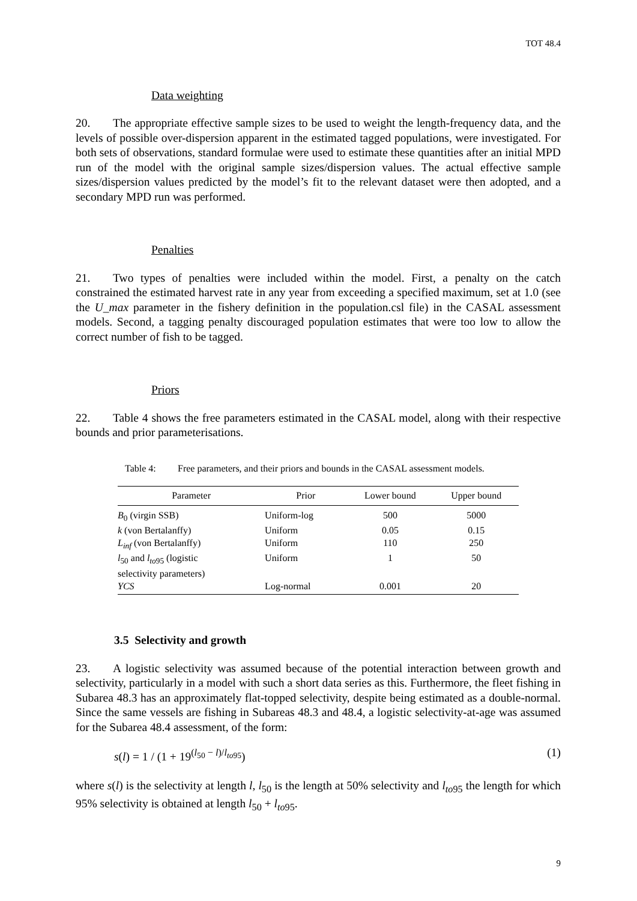TOT 48.4
Data weighting
20. The appropriate effective sample sizes to be used to weight the length-frequency data, and the levels of possible over-dispersion apparent in the estimated tagged populations, were investigated. For both sets of observations, standard formulae were used to estimate these quantities after an initial MPD run of the model with the original sample sizes/dispersion values. The actual effective sample sizes/dispersion values predicted by the model’s fit to the relevant dataset were then adopted, and a secondary MPD run was performed.
Penalties
21. Two types of penalties were included within the model. First, a penalty on the catch constrained the estimated harvest rate in any year from exceeding a specified maximum, set at 1.0 (see the U_max parameter in the fishery definition in the population.csl file) in the CASAL assessment models. Second, a tagging penalty discouraged population estimates that were too low to allow the correct number of fish to be tagged.
Priors
22. Table 4 shows the free parameters estimated in the CASAL model, along with their respective bounds and prior parameterisations.
Table 4: Free parameters, and their priors and bounds in the CASAL assessment models.
| Parameter | Prior | Lower bound | Upper bound |
| --- | --- | --- | --- |
| B<sub>0</sub> (virgin SSB) | Uniform-log | 500 | 5000 |
| k (von Bertalanffy) | Uniform | 0.05 | 0.15 |
| L<sub>inf</sub> (von Bertalanffy) | Uniform | 110 | 250 |
| l<sub>50</sub> and l<sub>to</sub><sub>95</sub> (logistic selectivity parameters) | Uniform | 1 | 50 |
| YCS | Log-normal | 0.001 | 20 |
3.5 Selectivity and growth
23. A logistic selectivity was assumed because of the potential interaction between growth and selectivity, particularly in a model with such a short data series as this. Furthermore, the fleet fishing in Subarea 48.3 has an approximately flat-topped selectivity, despite being estimated as a double-normal. Since the same vessels are fishing in Subareas 48.3 and 48.4, a logistic selectivity-at-age was assumed for the Subarea 48.4 assessment, of the form:
s(l) = 1 / (1 + 19<sup>(l<sub>50</sub> − l)/l<sub>to95</sub></sup>) (1)
where s(l) is the selectivity at length l, l<sub>50</sub> is the length at 50% selectivity and l<sub>to</sub><sub>95</sub> the length for which 95% selectivity is obtained at length l<sub>50</sub> + l<sub>to</sub><sub>95</sub>.
9